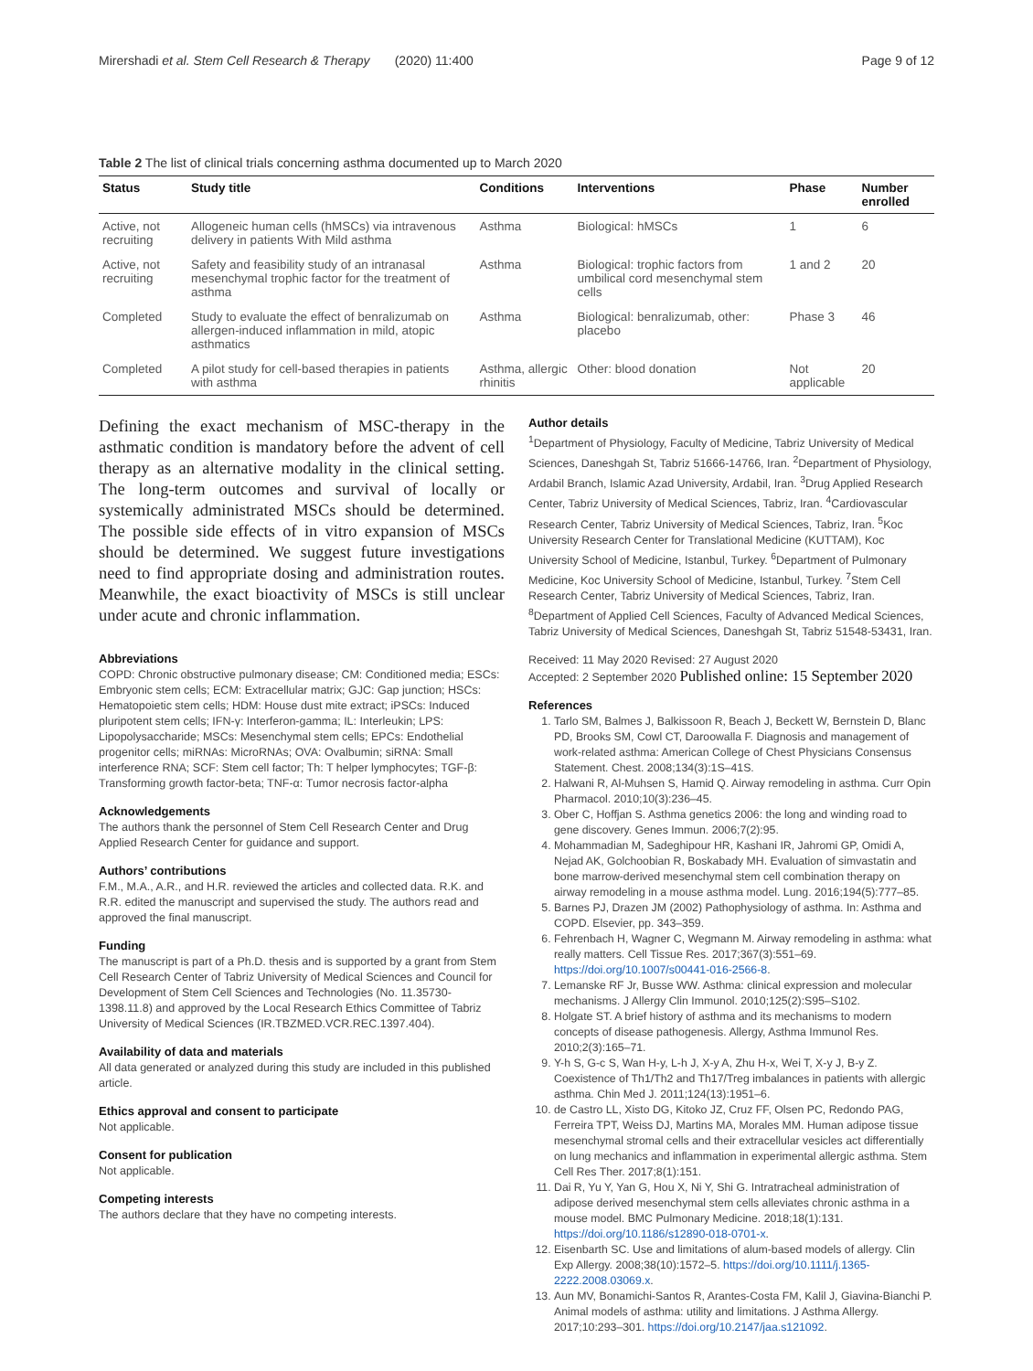Mirershadi et al. Stem Cell Research & Therapy (2020) 11:400 Page 9 of 12
Table 2 The list of clinical trials concerning asthma documented up to March 2020
| Status | Study title | Conditions | Interventions | Phase | Number enrolled |
| --- | --- | --- | --- | --- | --- |
| Active, not recruiting | Allogeneic human cells (hMSCs) via intravenous delivery in patients With Mild asthma | Asthma | Biological: hMSCs | 1 | 6 |
| Active, not recruiting | Safety and feasibility study of an intranasal mesenchymal trophic factor for the treatment of asthma | Asthma | Biological: trophic factors from umbilical cord mesenchymal stem cells | 1 and 2 | 20 |
| Completed | Study to evaluate the effect of benralizumab on allergen-induced inflammation in mild, atopic asthmatics | Asthma | Biological: benralizumab, other: placebo | Phase 3 | 46 |
| Completed | A pilot study for cell-based therapies in patients with asthma | Asthma, allergic rhinitis | Other: blood donation | Not applicable | 20 |
Defining the exact mechanism of MSC-therapy in the asthmatic condition is mandatory before the advent of cell therapy as an alternative modality in the clinical setting. The long-term outcomes and survival of locally or systemically administrated MSCs should be determined. The possible side effects of in vitro expansion of MSCs should be determined. We suggest future investigations need to find appropriate dosing and administration routes. Meanwhile, the exact bioactivity of MSCs is still unclear under acute and chronic inflammation.
Abbreviations
COPD: Chronic obstructive pulmonary disease; CM: Conditioned media; ESCs: Embryonic stem cells; ECM: Extracellular matrix; GJC: Gap junction; HSCs: Hematopoietic stem cells; HDM: House dust mite extract; iPSCs: Induced pluripotent stem cells; IFN-γ: Interferon-gamma; IL: Interleukin; LPS: Lipopolysaccharide; MSCs: Mesenchymal stem cells; EPCs: Endothelial progenitor cells; miRNAs: MicroRNAs; OVA: Ovalbumin; siRNA: Small interference RNA; SCF: Stem cell factor; Th: T helper lymphocytes; TGF-β: Transforming growth factor-beta; TNF-α: Tumor necrosis factor-alpha
Acknowledgements
The authors thank the personnel of Stem Cell Research Center and Drug Applied Research Center for guidance and support.
Authors’ contributions
F.M., M.A., A.R., and H.R. reviewed the articles and collected data. R.K. and R.R. edited the manuscript and supervised the study. The authors read and approved the final manuscript.
Funding
The manuscript is part of a Ph.D. thesis and is supported by a grant from Stem Cell Research Center of Tabriz University of Medical Sciences and Council for Development of Stem Cell Sciences and Technologies (No. 11.35730-1398.11.8) and approved by the Local Research Ethics Committee of Tabriz University of Medical Sciences (IR.TBZMED.VCR.REC.1397.404).
Availability of data and materials
All data generated or analyzed during this study are included in this published article.
Ethics approval and consent to participate
Not applicable.
Consent for publication
Not applicable.
Competing interests
The authors declare that they have no competing interests.
Author details
<sup>1</sup> Department of Physiology, Faculty of Medicine, Tabriz University of Medical Sciences, Daneshgah St, Tabriz 51666-14766, Iran. <sup>2</sup>Department of Physiology, Ardabil Branch, Islamic Azad University, Ardabil, Iran. <sup>3</sup>Drug Applied Research Center, Tabriz University of Medical Sciences, Tabriz, Iran. <sup>4</sup>Cardiovascular Research Center, Tabriz University of Medical Sciences, Tabriz, Iran. <sup>5</sup>Koc University Research Center for Translational Medicine (KUTTAM), Koc University School of Medicine, Istanbul, Turkey. <sup>6</sup>Department of Pulmonary Medicine, Koc University School of Medicine, Istanbul, Turkey. <sup>7</sup>Stem Cell Research Center, Tabriz University of Medical Sciences, Tabriz, Iran. <sup>8</sup>Department of Applied Cell Sciences, Faculty of Advanced Medical Sciences, Tabriz University of Medical Sciences, Daneshgah St, Tabriz 51548-53431, Iran.
Received: 11 May 2020 Revised: 27 August 2020
Accepted: 2 September 2020 Published online: 15 September 2020
References
1. Tarlo SM, Balmes J, Balkissoon R, Beach J, Beckett W, Bernstein D, Blanc PD, Brooks SM, Cowl CT, Daroowalla F. Diagnosis and management of work-related asthma: American College of Chest Physicians Consensus Statement. Chest. 2008;134(3):1S–41S.
2. Halwani R, Al-Muhsen S, Hamid Q. Airway remodeling in asthma. Curr Opin Pharmacol. 2010;10(3):236–45.
3. Ober C, Hoffjan S. Asthma genetics 2006: the long and winding road to gene discovery. Genes Immun. 2006;7(2):95.
4. Mohammadian M, Sadeghipour HR, Kashani IR, Jahromi GP, Omidi A, Nejad AK, Golchoobian R, Boskabady MH. Evaluation of simvastatin and bone marrow-derived mesenchymal stem cell combination therapy on airway remodeling in a mouse asthma model. Lung. 2016;194(5):777–85.
5. Barnes PJ, Drazen JM (2002) Pathophysiology of asthma. In: Asthma and COPD. Elsevier, pp. 343–359.
6. Fehrenbach H, Wagner C, Wegmann M. Airway remodeling in asthma: what really matters. Cell Tissue Res. 2017;367(3):551–69. https://doi.org/10.1007/s00441-016-2566-8.
7. Lemanske RF Jr, Busse WW. Asthma: clinical expression and molecular mechanisms. J Allergy Clin Immunol. 2010;125(2):S95–S102.
8. Holgate ST. A brief history of asthma and its mechanisms to modern concepts of disease pathogenesis. Allergy, Asthma Immunol Res. 2010;2(3):165–71.
9. Y-h S, G-c S, Wan H-y, L-h J, X-y A, Zhu H-x, Wei T, X-y J, B-y Z. Coexistence of Th1/Th2 and Th17/Treg imbalances in patients with allergic asthma. Chin Med J. 2011;124(13):1951–6.
10. de Castro LL, Xisto DG, Kitoko JZ, Cruz FF, Olsen PC, Redondo PAG, Ferreira TPT, Weiss DJ, Martins MA, Morales MM. Human adipose tissue mesenchymal stromal cells and their extracellular vesicles act differentially on lung mechanics and inflammation in experimental allergic asthma. Stem Cell Res Ther. 2017;8(1):151.
11. Dai R, Yu Y, Yan G, Hou X, Ni Y, Shi G. Intratracheal administration of adipose derived mesenchymal stem cells alleviates chronic asthma in a mouse model. BMC Pulmonary Medicine. 2018;18(1):131. https://doi.org/10.1186/s12890-018-0701-x.
12. Eisenbarth SC. Use and limitations of alum-based models of allergy. Clin Exp Allergy. 2008;38(10):1572–5. https://doi.org/10.1111/j.1365-2222.2008.03069.x.
13. Aun MV, Bonamichi-Santos R, Arantes-Costa FM, Kalil J, Giavina-Bianchi P. Animal models of asthma: utility and limitations. J Asthma Allergy. 2017;10:293–301. https://doi.org/10.2147/jaa.s121092.